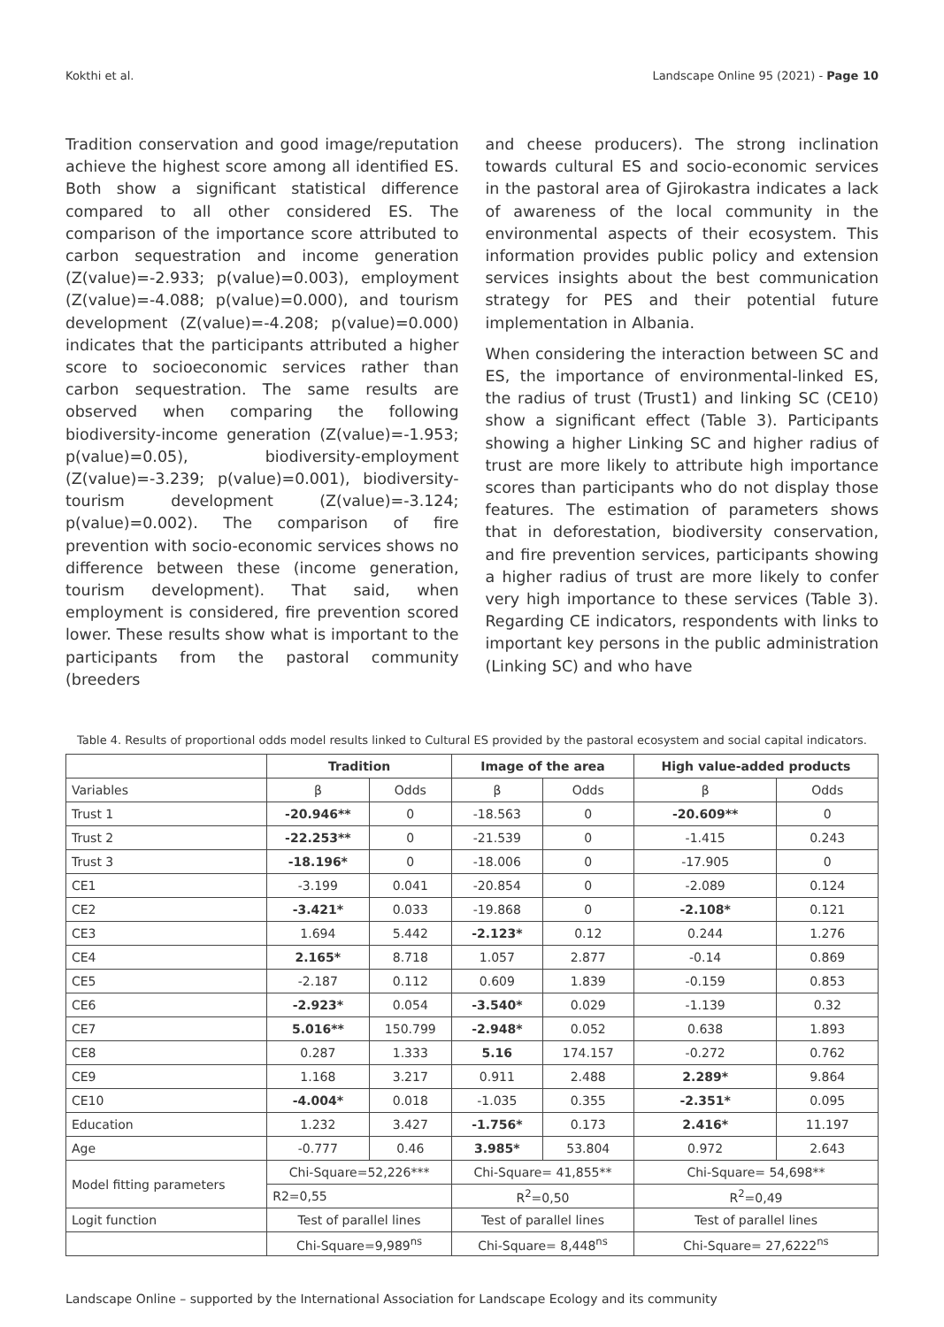Kokthi et al. Landscape Online 95 (2021) - Page 10
Tradition conservation and good image/reputation achieve the highest score among all identified ES. Both show a significant statistical difference compared to all other considered ES. The comparison of the importance score attributed to carbon sequestration and income generation (Z(value)=-2.933; p(value)=0.003), employment (Z(value)=-4.088; p(value)=0.000), and tourism development (Z(value)=-4.208; p(value)=0.000) indicates that the participants attributed a higher score to socioeconomic services rather than carbon sequestration. The same results are observed when comparing the following biodiversity-income generation (Z(value)=-1.953; p(value)=0.05), biodiversity-employment (Z(value)=-3.239; p(value)=0.001), biodiversity-tourism development (Z(value)=-3.124; p(value)=0.002). The comparison of fire prevention with socio-economic services shows no difference between these (income generation, tourism development). That said, when employment is considered, fire prevention scored lower. These results show what is important to the participants from the pastoral community (breeders
and cheese producers). The strong inclination towards cultural ES and socio-economic services in the pastoral area of Gjirokastra indicates a lack of awareness of the local community in the environmental aspects of their ecosystem. This information provides public policy and extension services insights about the best communication strategy for PES and their potential future implementation in Albania.
When considering the interaction between SC and ES, the importance of environmental-linked ES, the radius of trust (Trust1) and linking SC (CE10) show a significant effect (Table 3). Participants showing a higher Linking SC and higher radius of trust are more likely to attribute high importance scores than participants who do not display those features. The estimation of parameters shows that in deforestation, biodiversity conservation, and fire prevention services, participants showing a higher radius of trust are more likely to confer very high importance to these services (Table 3). Regarding CE indicators, respondents with links to important key persons in the public administration (Linking SC) and who have
Table 4. Results of proportional odds model results linked to Cultural ES provided by the pastoral ecosystem and social capital indicators.
| | Tradition | | Image of the area | | High value-added products | |
| --- | --- | --- | --- | --- | --- | --- |
| Variables | β | Odds | β | Odds | β | Odds |
| Trust 1 | -20.946** | 0 | -18.563 | 0 | -20.609** | 0 |
| Trust 2 | -22.253** | 0 | -21.539 | 0 | -1.415 | 0.243 |
| Trust 3 | -18.196* | 0 | -18.006 | 0 | -17.905 | 0 |
| CE1 | -3.199 | 0.041 | -20.854 | 0 | -2.089 | 0.124 |
| CE2 | -3.421* | 0.033 | -19.868 | 0 | -2.108* | 0.121 |
| CE3 | 1.694 | 5.442 | -2.123* | 0.12 | 0.244 | 1.276 |
| CE4 | 2.165* | 8.718 | 1.057 | 2.877 | -0.14 | 0.869 |
| CE5 | -2.187 | 0.112 | 0.609 | 1.839 | -0.159 | 0.853 |
| CE6 | -2.923* | 0.054 | -3.540* | 0.029 | -1.139 | 0.32 |
| CE7 | 5.016** | 150.799 | -2.948* | 0.052 | 0.638 | 1.893 |
| CE8 | 0.287 | 1.333 | 5.16 | 174.157 | -0.272 | 0.762 |
| CE9 | 1.168 | 3.217 | 0.911 | 2.488 | 2.289* | 9.864 |
| CE10 | -4.004* | 0.018 | -1.035 | 0.355 | -2.351* | 0.095 |
| Education | 1.232 | 3.427 | -1.756* | 0.173 | 2.416* | 11.197 |
| Age | -0.777 | 0.46 | 3.985* | 53.804 | 0.972 | 2.643 |
| Model fitting parameters | Chi-Square=52,226*** | | Chi-Square= 41,855** | | Chi-Square= 54,698** | |
| | R2=0,55 | | R<sup>2</sup>=0,50 | | R<sup>2</sup>=0,49 | |
| Logit function | Test of parallel lines | | Test of parallel lines | | Test of parallel lines | |
| | Chi-Square=9,989<sup>ns</sup> | | Chi-Square= 8,448<sup>ns</sup> | | Chi-Square= 27,6222<sup>ns</sup> | |
Landscape Online – supported by the International Association for Landscape Ecology and its community